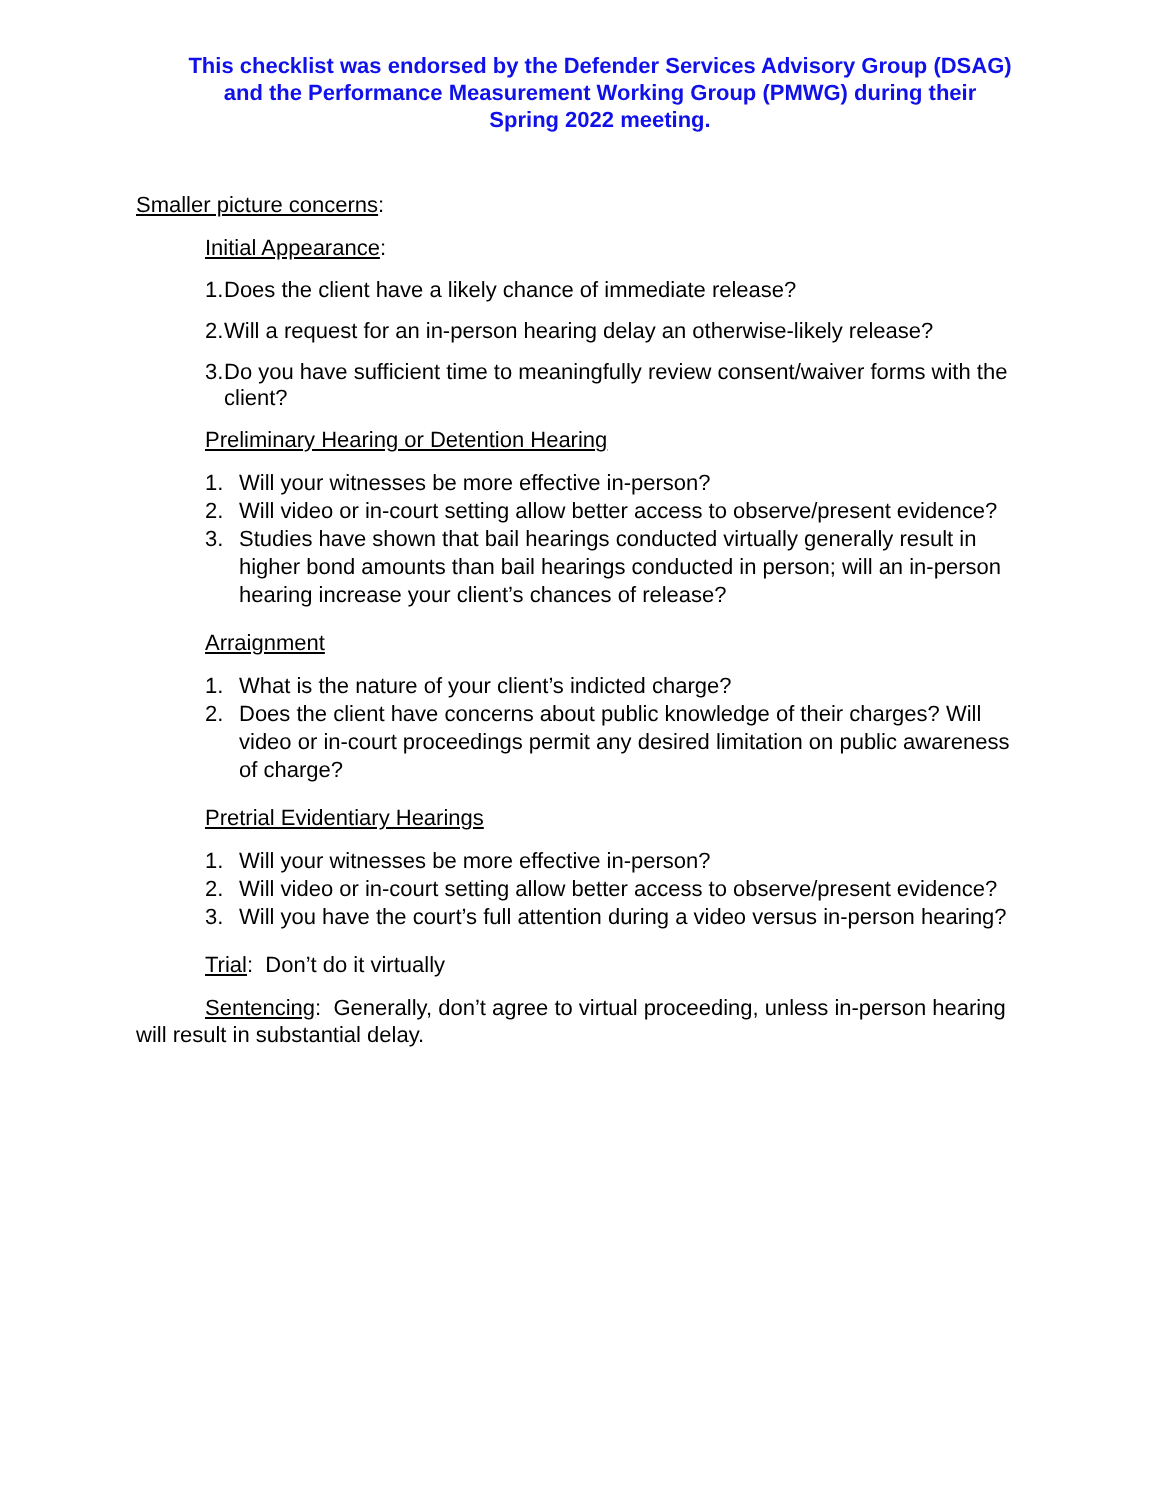This checklist was endorsed by the Defender Services Advisory Group (DSAG)
and the Performance Measurement Working Group (PMWG) during their
Spring 2022 meeting.
Smaller picture concerns:
Initial Appearance:
1. Does the client have a likely chance of immediate release?
2. Will a request for an in-person hearing delay an otherwise-likely release?
3. Do you have sufficient time to meaningfully review consent/waiver forms with the client?
Preliminary Hearing or Detention Hearing
1. Will your witnesses be more effective in-person?
2. Will video or in-court setting allow better access to observe/present evidence?
3. Studies have shown that bail hearings conducted virtually generally result in higher bond amounts than bail hearings conducted in person; will an in-person hearing increase your client’s chances of release?
Arraignment
1. What is the nature of your client’s indicted charge?
2. Does the client have concerns about public knowledge of their charges? Will video or in-court proceedings permit any desired limitation on public awareness of charge?
Pretrial Evidentiary Hearings
1. Will your witnesses be more effective in-person?
2. Will video or in-court setting allow better access to observe/present evidence?
3. Will you have the court’s full attention during a video versus in-person hearing?
Trial: Don’t do it virtually
Sentencing: Generally, don’t agree to virtual proceeding, unless in-person hearing will result in substantial delay.